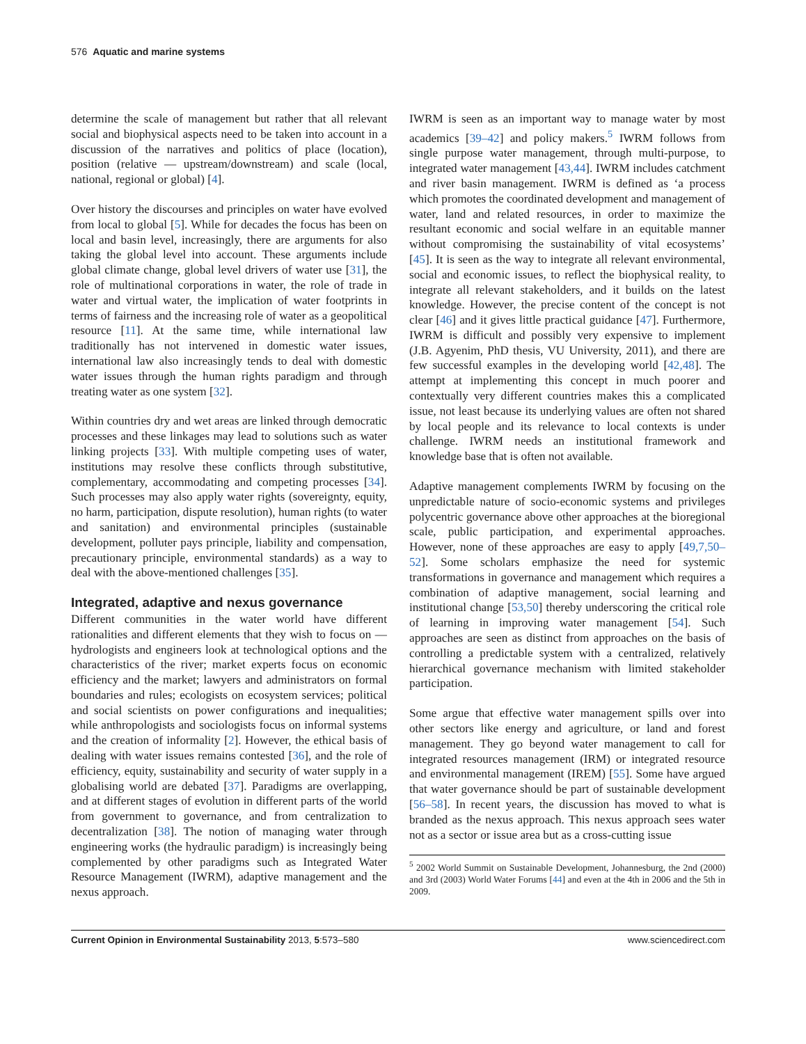576 Aquatic and marine systems
determine the scale of management but rather that all relevant social and biophysical aspects need to be taken into account in a discussion of the narratives and politics of place (location), position (relative — upstream/downstream) and scale (local, national, regional or global) [4].
Over history the discourses and principles on water have evolved from local to global [5]. While for decades the focus has been on local and basin level, increasingly, there are arguments for also taking the global level into account. These arguments include global climate change, global level drivers of water use [31], the role of multinational corporations in water, the role of trade in water and virtual water, the implication of water footprints in terms of fairness and the increasing role of water as a geopolitical resource [11]. At the same time, while international law traditionally has not intervened in domestic water issues, international law also increasingly tends to deal with domestic water issues through the human rights paradigm and through treating water as one system [32].
Within countries dry and wet areas are linked through democratic processes and these linkages may lead to solutions such as water linking projects [33]. With multiple competing uses of water, institutions may resolve these conflicts through substitutive, complementary, accommodating and competing processes [34]. Such processes may also apply water rights (sovereignty, equity, no harm, participation, dispute resolution), human rights (to water and sanitation) and environmental principles (sustainable development, polluter pays principle, liability and compensation, precautionary principle, environmental standards) as a way to deal with the above-mentioned challenges [35].
Integrated, adaptive and nexus governance
Different communities in the water world have different rationalities and different elements that they wish to focus on — hydrologists and engineers look at technological options and the characteristics of the river; market experts focus on economic efficiency and the market; lawyers and administrators on formal boundaries and rules; ecologists on ecosystem services; political and social scientists on power configurations and inequalities; while anthropologists and sociologists focus on informal systems and the creation of informality [2]. However, the ethical basis of dealing with water issues remains contested [36], and the role of efficiency, equity, sustainability and security of water supply in a globalising world are debated [37]. Paradigms are overlapping, and at different stages of evolution in different parts of the world from government to governance, and from centralization to decentralization [38]. The notion of managing water through engineering works (the hydraulic paradigm) is increasingly being complemented by other paradigms such as Integrated Water Resource Management (IWRM), adaptive management and the nexus approach.
IWRM is seen as an important way to manage water by most academics [39–42] and policy makers.<sup>5</sup> IWRM follows from single purpose water management, through multi-purpose, to integrated water management [43,44]. IWRM includes catchment and river basin management. IWRM is defined as ‘a process which promotes the coordinated development and management of water, land and related resources, in order to maximize the resultant economic and social welfare in an equitable manner without compromising the sustainability of vital ecosystems’ [45]. It is seen as the way to integrate all relevant environmental, social and economic issues, to reflect the biophysical reality, to integrate all relevant stakeholders, and it builds on the latest knowledge. However, the precise content of the concept is not clear [46] and it gives little practical guidance [47]. Furthermore, IWRM is difficult and possibly very expensive to implement (J.B. Agyenim, PhD thesis, VU University, 2011), and there are few successful examples in the developing world [42,48]. The attempt at implementing this concept in much poorer and contextually very different countries makes this a complicated issue, not least because its underlying values are often not shared by local people and its relevance to local contexts is under challenge. IWRM needs an institutional framework and knowledge base that is often not available.
Adaptive management complements IWRM by focusing on the unpredictable nature of socio-economic systems and privileges polycentric governance above other approaches at the bioregional scale, public participation, and experimental approaches. However, none of these approaches are easy to apply [49,7,50–52]. Some scholars emphasize the need for systemic transformations in governance and management which requires a combination of adaptive management, social learning and institutional change [53,50] thereby underscoring the critical role of learning in improving water management [54]. Such approaches are seen as distinct from approaches on the basis of controlling a predictable system with a centralized, relatively hierarchical governance mechanism with limited stakeholder participation.
Some argue that effective water management spills over into other sectors like energy and agriculture, or land and forest management. They go beyond water management to call for integrated resources management (IRM) or integrated resource and environmental management (IREM) [55]. Some have argued that water governance should be part of sustainable development [56–58]. In recent years, the discussion has moved to what is branded as the nexus approach. This nexus approach sees water not as a sector or issue area but as a cross-cutting issue
<sup>5</sup> 2002 World Summit on Sustainable Development, Johannesburg, the 2nd (2000) and 3rd (2003) World Water Forums [44] and even at the 4th in 2006 and the 5th in 2009.
Current Opinion in Environmental Sustainability 2013, 5:573–580 www.sciencedirect.com